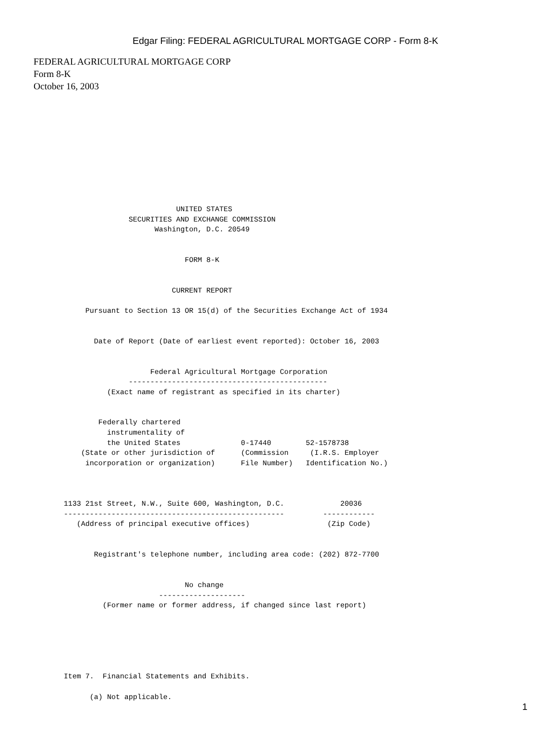Edgar Filing: FEDERAL AGRICULTURAL MORTGAGE CORP - Form 8-K
FEDERAL AGRICULTURAL MORTGAGE CORP
Form 8-K
October 16, 2003
                                 UNITED STATES
                      SECURITIES AND EXCHANGE COMMISSION
                            Washington, D.C. 20549


                                   FORM 8-K


                                CURRENT REPORT

            Pursuant to Section 13 OR 15(d) of the Securities Exchange Act of 1934


              Date of Report (Date of earliest event reported): October 16, 2003


                           Federal Agricultural Mortgage Corporation
                      ----------------------------------------------
                 (Exact name of registrant as specified in its charter)


               Federally chartered
                 instrumentality of
                 the United States              0-17440        52-1578738
           (State or other jurisdiction of      (Commission     (I.R.S. Employer
            incorporation or organization)      File Number)   Identification No.)



       1133 21st Street, N.W., Suite 600, Washington, D.C.             20036
       ---------------------------------------------------         ------------
          (Address of principal executive offices)                  (Zip Code)


              Registrant's telephone number, including area code: (202) 872-7700


                                   No change
                             --------------------
                (Former name or former address, if changed since last report)






       Item 7.  Financial Statements and Exhibits.

             (a) Not applicable.
1